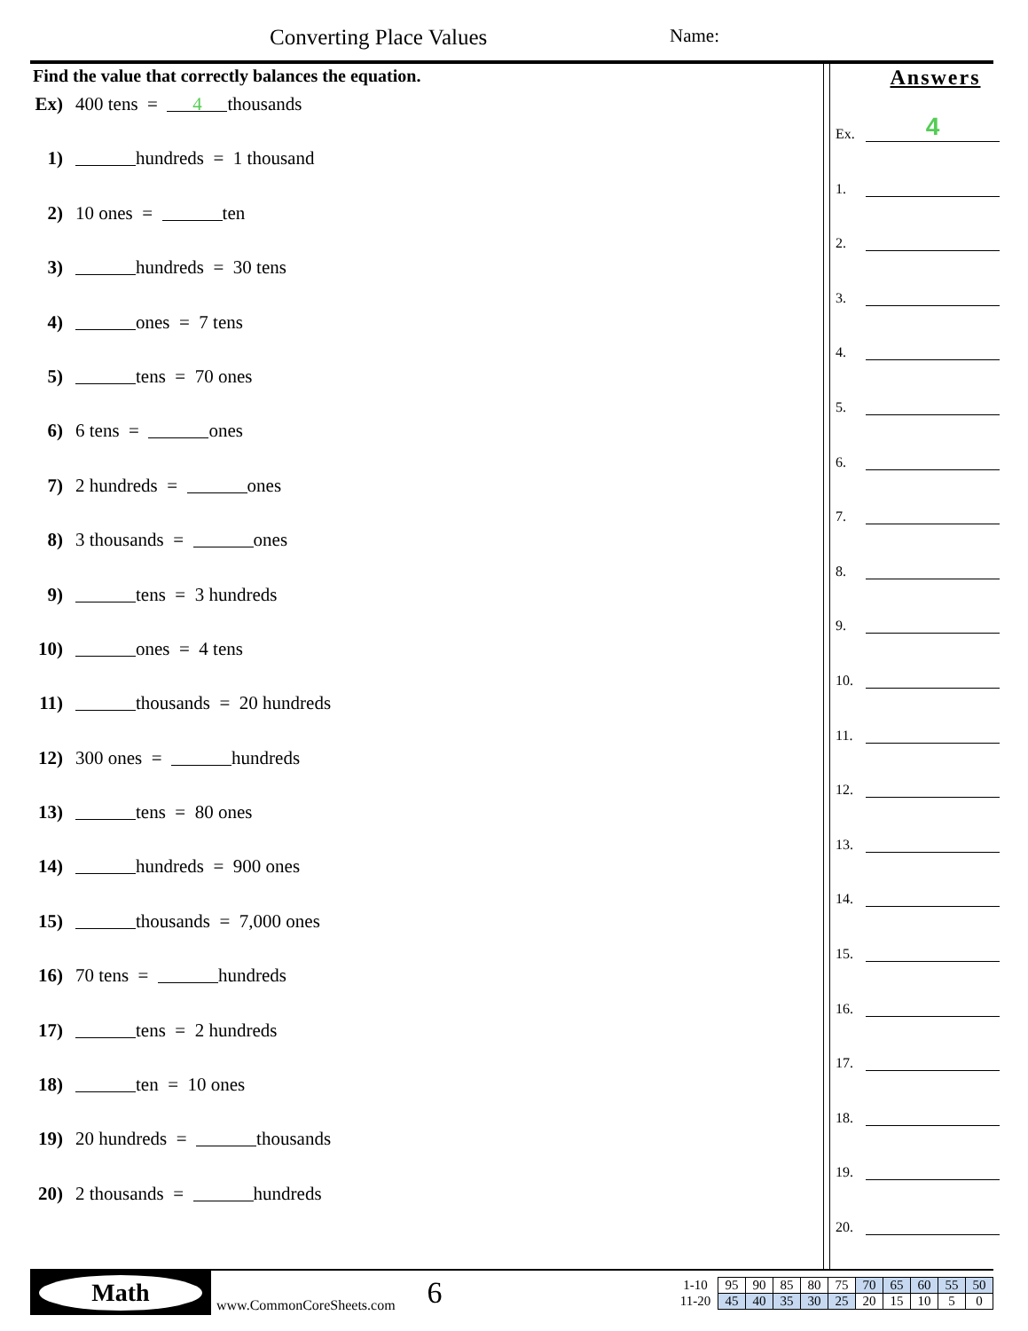Converting Place Values Name:
Find the value that correctly balances the equation.
Ex) 400 tens = 4 thousands
1) hundreds = 1 thousand
2) 10 ones = ten
3) hundreds = 30 tens
4) ones = 7 tens
5) tens = 70 ones
6) 6 tens = ones
7) 2 hundreds = ones
8) 3 thousands = ones
9) tens = 3 hundreds
10) ones = 4 tens
11) thousands = 20 hundreds
12) 300 ones = hundreds
13) tens = 80 ones
14) hundreds = 900 ones
15) thousands = 7,000 ones
16) 70 tens = hundreds
17) tens = 2 hundreds
18) ten = 10 ones
19) 20 hundreds = thousands
20) 2 thousands = hundreds
Answers
Ex. 4
1.
2.
3.
4.
5.
6.
7.
8.
9.
10.
11.
12.
13.
14.
15.
16.
17.
18.
19.
20.
Math
www.CommonCoreSheets.com
6
| 1-10 | 95 | 90 | 85 | 80 | 75 | 70 | 65 | 60 | 55 | 50 |
| 11-20 | 45 | 40 | 35 | 30 | 25 | 20 | 15 | 10 | 5 | 0 |